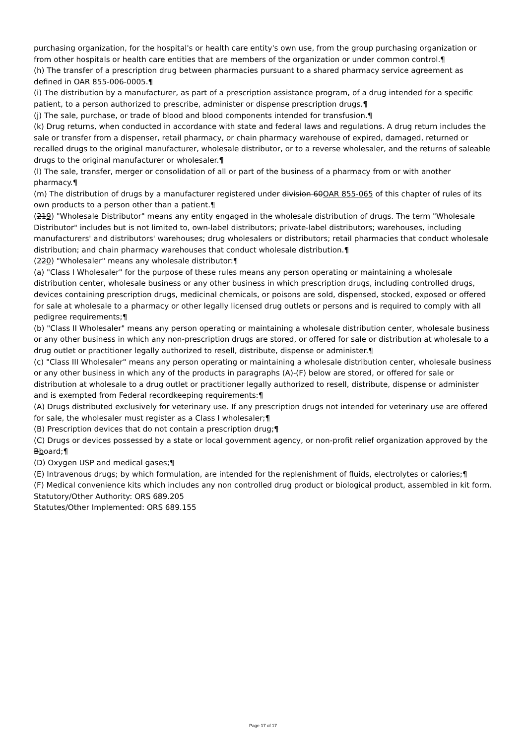purchasing organization, for the hospital's or health care entity's own use, from the group purchasing organization or from other hospitals or health care entities that are members of the organization or under common control.¶
(h) The transfer of a prescription drug between pharmacies pursuant to a shared pharmacy service agreement as defined in OAR 855-006-0005.¶
(i) The distribution by a manufacturer, as part of a prescription assistance program, of a drug intended for a specific patient, to a person authorized to prescribe, administer or dispense prescription drugs.¶
(j) The sale, purchase, or trade of blood and blood components intended for transfusion.¶
(k) Drug returns, when conducted in accordance with state and federal laws and regulations. A drug return includes the sale or transfer from a dispenser, retail pharmacy, or chain pharmacy warehouse of expired, damaged, returned or recalled drugs to the original manufacturer, wholesale distributor, or to a reverse wholesaler, and the returns of saleable drugs to the original manufacturer or wholesaler.¶
(l) The sale, transfer, merger or consolidation of all or part of the business of a pharmacy from or with another pharmacy.¶
(m) The distribution of drugs by a manufacturer registered under division 60OAR 855-065 of this chapter of rules of its own products to a person other than a patient.¶
(219) "Wholesale Distributor" means any entity engaged in the wholesale distribution of drugs. The term "Wholesale Distributor" includes but is not limited to, own-label distributors; private-label distributors; warehouses, including manufacturers' and distributors' warehouses; drug wholesalers or distributors; retail pharmacies that conduct wholesale distribution; and chain pharmacy warehouses that conduct wholesale distribution.¶
(220) "Wholesaler" means any wholesale distributor:¶
(a) "Class I Wholesaler" for the purpose of these rules means any person operating or maintaining a wholesale distribution center, wholesale business or any other business in which prescription drugs, including controlled drugs, devices containing prescription drugs, medicinal chemicals, or poisons are sold, dispensed, stocked, exposed or offered for sale at wholesale to a pharmacy or other legally licensed drug outlets or persons and is required to comply with all pedigree requirements;¶
(b) "Class II Wholesaler" means any person operating or maintaining a wholesale distribution center, wholesale business or any other business in which any non-prescription drugs are stored, or offered for sale or distribution at wholesale to a drug outlet or practitioner legally authorized to resell, distribute, dispense or administer.¶
(c) "Class III Wholesaler" means any person operating or maintaining a wholesale distribution center, wholesale business or any other business in which any of the products in paragraphs (A)-(F) below are stored, or offered for sale or distribution at wholesale to a drug outlet or practitioner legally authorized to resell, distribute, dispense or administer and is exempted from Federal recordkeeping requirements:¶
(A) Drugs distributed exclusively for veterinary use. If any prescription drugs not intended for veterinary use are offered for sale, the wholesaler must register as a Class I wholesaler;¶
(B) Prescription devices that do not contain a prescription drug;¶
(C) Drugs or devices possessed by a state or local government agency, or non-profit relief organization approved by the Bboard;¶
(D) Oxygen USP and medical gases;¶
(E) Intravenous drugs; by which formulation, are intended for the replenishment of fluids, electrolytes or calories;¶
(F) Medical convenience kits which includes any non controlled drug product or biological product, assembled in kit form.
Statutory/Other Authority: ORS 689.205
Statutes/Other Implemented: ORS 689.155
Page 17 of 17